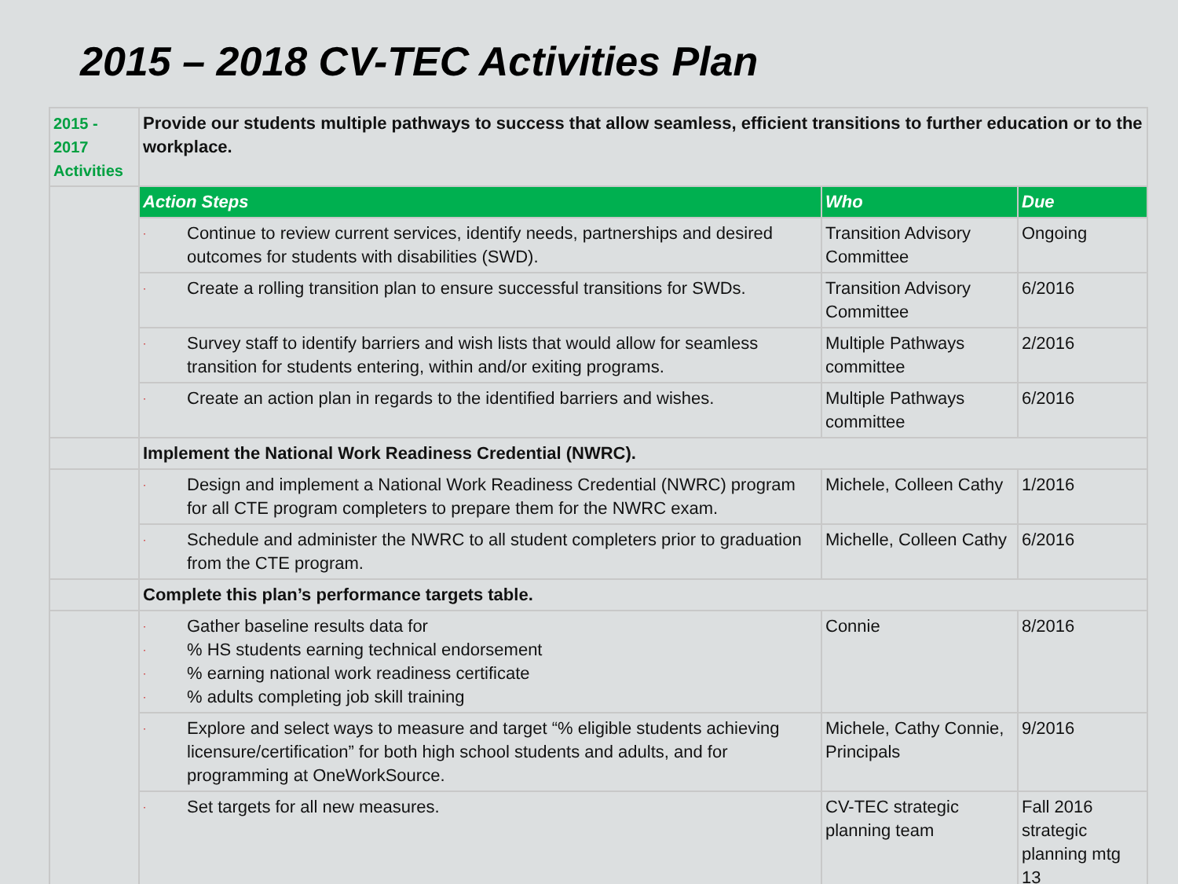2015 – 2018 CV-TEC Activities Plan
| 2015 - 2017 Activities | Provide our students multiple pathways to success that allow seamless, efficient transitions to further education or to the workplace. | | |
| | Action Steps | Who | Due |
| | · Continue to review current services, identify needs, partnerships and desired outcomes for students with disabilities (SWD). | Transition Advisory Committee | Ongoing |
| | · Create a rolling transition plan to ensure successful transitions for SWDs. | Transition Advisory Committee | 6/2016 |
| | · Survey staff to identify barriers and wish lists that would allow for seamless transition for students entering, within and/or exiting programs. | Multiple Pathways committee | 2/2016 |
| | · Create an action plan in regards to the identified barriers and wishes. | Multiple Pathways committee | 6/2016 |
| | Implement the National Work Readiness Credential (NWRC). | | |
| | · Design and implement a National Work Readiness Credential (NWRC) program for all CTE program completers to prepare them for the NWRC exam. | Michele, Colleen Cathy | 1/2016 |
| | · Schedule and administer the NWRC to all student completers prior to graduation from the CTE program. | Michelle, Colleen Cathy | 6/2016 |
| | Complete this plan’s performance targets table. | | |
| | · Gather baseline results data for · % HS students earning technical endorsement · % earning national work readiness certificate · % adults completing job skill training | Connie | 8/2016 |
| | · Explore and select ways to measure and target “% eligible students achieving licensure/certification” for both high school students and adults, and for programming at OneWorkSource. | Michele, Cathy Connie, Principals | 9/2016 |
| | · Set targets for all new measures. | CV-TEC strategic planning team | Fall 2016 strategic planning mtg 13 |